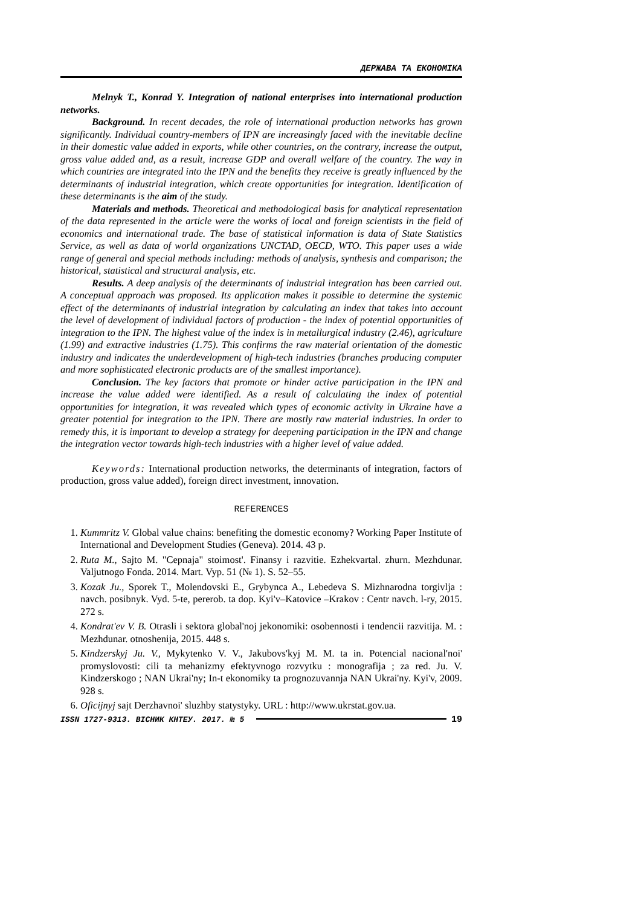ДЕРЖАВА ТА ЕКОНОМІКА
Melnyk T., Konrad Y. Integration of national enterprises into international production networks.
Background. In recent decades, the role of international production networks has grown significantly. Individual country-members of IPN are increasingly faced with the inevitable decline in their domestic value added in exports, while other countries, on the contrary, increase the output, gross value added and, as a result, increase GDP and overall welfare of the country. The way in which countries are integrated into the IPN and the benefits they receive is greatly influenced by the determinants of industrial integration, which create opportunities for integration. Identification of these determinants is the aim of the study.
Materials and methods. Theoretical and methodological basis for analytical representation of the data represented in the article were the works of local and foreign scientists in the field of economics and international trade. The base of statistical information is data of State Statistics Service, as well as data of world organizations UNCTAD, OECD, WTO. This paper uses a wide range of general and special methods including: methods of analysis, synthesis and comparison; the historical, statistical and structural analysis, etc.
Results. A deep analysis of the determinants of industrial integration has been carried out. A conceptual approach was proposed. Its application makes it possible to determine the systemic effect of the determinants of industrial integration by calculating an index that takes into account the level of development of individual factors of production - the index of potential opportunities of integration to the IPN. The highest value of the index is in metallurgical industry (2.46), agriculture (1.99) and extractive industries (1.75). This confirms the raw material orientation of the domestic industry and indicates the underdevelopment of high-tech industries (branches producing computer and more sophisticated electronic products are of the smallest importance).
Conclusion. The key factors that promote or hinder active participation in the IPN and increase the value added were identified. As a result of calculating the index of potential opportunities for integration, it was revealed which types of economic activity in Ukraine have a greater potential for integration to the IPN. There are mostly raw material industries. In order to remedy this, it is important to develop a strategy for deepening participation in the IPN and change the integration vector towards high-tech industries with a higher level of value added.
Keywords: International production networks, the determinants of integration, factors of production, gross value added), foreign direct investment, innovation.
REFERENCES
1. Kummritz V. Global value chains: benefiting the domestic economy? Working Paper Institute of International and Development Studies (Geneva). 2014. 43 p.
2. Ruta M., Sajto M. "Cepnaja" stoimost'. Finansy i razvitie. Ezhekvartal. zhurn. Mezhdunar. Valjutnogo Fonda. 2014. Mart. Vyp. 51 (№ 1). S. 52–55.
3. Kozak Ju., Sporek T., Molendovski E., Grybynca A., Lebedeva S. Mizhnarodna torgivlja : navch. posibnyk. Vyd. 5-te, pererob. ta dop. Kyi'v–Katovice –Krakov : Centr navch. l-ry, 2015. 272 s.
4. Kondrat'ev V. B. Otrasli i sektora global'noj jekonomiki: osobennosti i tendencii razvitija. M. : Mezhdunar. otnoshenija, 2015. 448 s.
5. Kindzerskyj Ju. V., Mykytenko V. V., Jakubovs'kyj M. M. ta in. Potencial nacional'noi' promyslovosti: cili ta mehanizmy efektyvnogo rozvytku : monografija ; za red. Ju. V. Kindzerskogo ; NAN Ukrai'ny; In-t ekonomiky ta prognozuvannja NAN Ukrai'ny. Kyi'v, 2009. 928 s.
6. Oficijnyj sajt Derzhavnoi' sluzhby statystyky. URL : http://www.ukrstat.gov.ua.
ISSN 1727-9313. ВІСНИК КНТЕУ. 2017. № 5 19